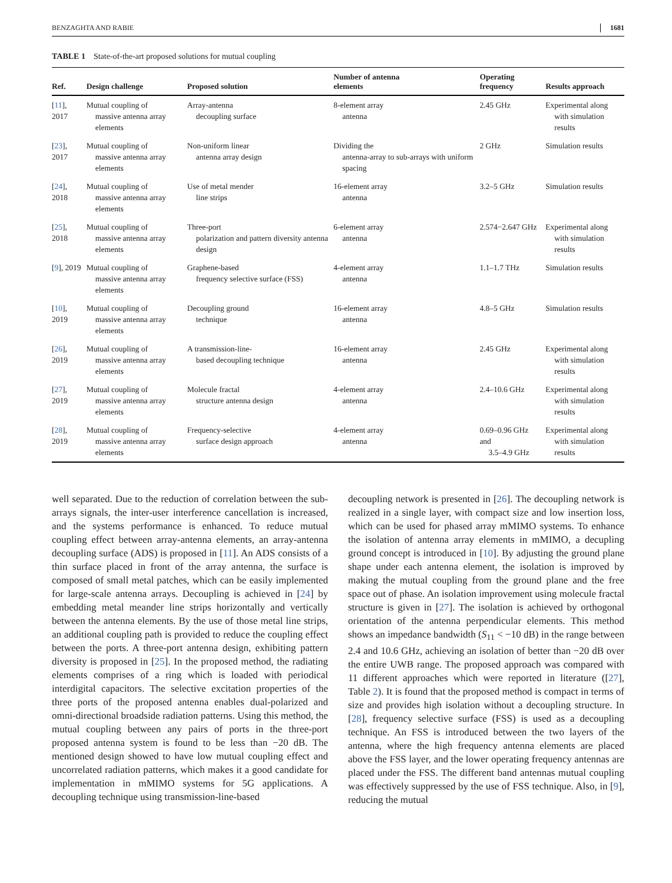BENZAGHTA AND RABIE 1681
TABLE 1 State-of-the-art proposed solutions for mutual coupling
| Ref. | Design challenge | Proposed solution | Number of antenna elements | Operating frequency | Results approach |
| --- | --- | --- | --- | --- | --- |
| [ 11 ], 2017 | Mutual coupling of massive antenna array elements | Array-antenna decoupling surface | 8-element array antenna | 2.45 GHz | Experimental along with simulation results |
| [ 23 ], 2017 | Mutual coupling of massive antenna array elements | Non-uniform linear antenna array design | Dividing the antenna-array to sub-arrays with uniform spacing | 2 GHz | Simulation results |
| [ 24 ], 2018 | Mutual coupling of massive antenna array elements | Use of metal mender line strips | 16-element array antenna | 3.2–5 GHz | Simulation results |
| [ 25 ], 2018 | Mutual coupling of massive antenna array elements | Three-port polarization and pattern diversity antenna design | 6-element array antenna | 2.574−2.647 GHz | Experimental along with simulation results |
| [ 9 ], 2019 | Mutual coupling of massive antenna array elements | Graphene-based frequency selective surface (FSS) | 4-element array antenna | 1.1–1.7 THz | Simulation results |
| [ 10 ], 2019 | Mutual coupling of massive antenna array elements | Decoupling ground technique | 16-element array antenna | 4.8–5 GHz | Simulation results |
| [ 26 ], 2019 | Mutual coupling of massive antenna array elements | A transmission-line- based decoupling technique | 16-element array antenna | 2.45 GHz | Experimental along with simulation results |
| [ 27 ], 2019 | Mutual coupling of massive antenna array elements | Molecule fractal structure antenna design | 4-element array antenna | 2.4–10.6 GHz | Experimental along with simulation results |
| [ 28 ], 2019 | Mutual coupling of massive antenna array elements | Frequency-selective surface design approach | 4-element array antenna | 0.69–0.96 GHz and 3.5–4.9 GHz | Experimental along with simulation results |
well separated. Due to the reduction of correlation between the sub-arrays signals, the inter-user interference cancellation is increased, and the systems performance is enhanced. To reduce mutual coupling effect between array-antenna elements, an array-antenna decoupling surface (ADS) is proposed in [11]. An ADS consists of a thin surface placed in front of the array antenna, the surface is composed of small metal patches, which can be easily implemented for large-scale antenna arrays. Decoupling is achieved in [24] by embedding metal meander line strips horizontally and vertically between the antenna elements. By the use of those metal line strips, an additional coupling path is provided to reduce the coupling effect between the ports. A three-port antenna design, exhibiting pattern diversity is proposed in [25]. In the proposed method, the radiating elements comprises of a ring which is loaded with periodical interdigital capacitors. The selective excitation properties of the three ports of the proposed antenna enables dual-polarized and omni-directional broadside radiation patterns. Using this method, the mutual coupling between any pairs of ports in the three-port proposed antenna system is found to be less than −20 dB. The mentioned design showed to have low mutual coupling effect and uncorrelated radiation patterns, which makes it a good candidate for implementation in mMIMO systems for 5G applications. A decoupling technique using transmission-line-based
decoupling network is presented in [26]. The decoupling network is realized in a single layer, with compact size and low insertion loss, which can be used for phased array mMIMO systems. To enhance the isolation of antenna array elements in mMIMO, a decupling ground concept is introduced in [10]. By adjusting the ground plane shape under each antenna element, the isolation is improved by making the mutual coupling from the ground plane and the free space out of phase. An isolation improvement using molecule fractal structure is given in [27]. The isolation is achieved by orthogonal orientation of the antenna perpendicular elements. This method shows an impedance bandwidth (S<sub>11</sub> < −10 dB) in the range between 2.4 and 10.6 GHz, achieving an isolation of better than −20 dB over the entire UWB range. The proposed approach was compared with 11 different approaches which were reported in literature ([27], Table 2). It is found that the proposed method is compact in terms of size and provides high isolation without a decoupling structure. In [28], frequency selective surface (FSS) is used as a decoupling technique. An FSS is introduced between the two layers of the antenna, where the high frequency antenna elements are placed above the FSS layer, and the lower operating frequency antennas are placed under the FSS. The different band antennas mutual coupling was effectively suppressed by the use of FSS technique. Also, in [9], reducing the mutual